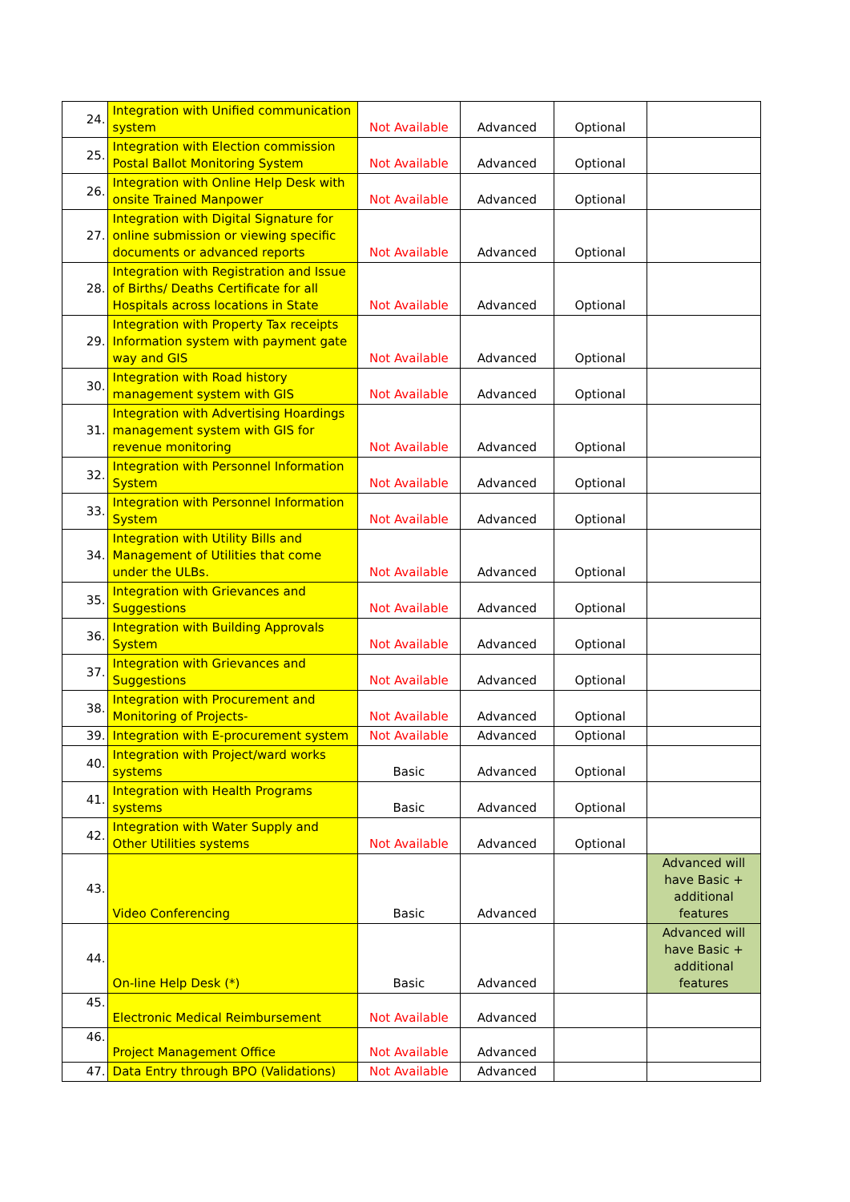| 24. | Integration with Unified communication system | Not Available | Advanced | Optional | |
| 25. | Integration with Election commission Postal Ballot Monitoring System | Not Available | Advanced | Optional | |
| 26. | Integration with Online Help Desk with onsite Trained Manpower | Not Available | Advanced | Optional | |
| 27. | Integration with Digital Signature for online submission or viewing specific documents or advanced reports | Not Available | Advanced | Optional | |
| 28. | Integration with Registration and Issue of Births/ Deaths Certificate for all Hospitals across locations in State | Not Available | Advanced | Optional | |
| 29. | Integration with Property Tax receipts Information system with payment gate way and GIS | Not Available | Advanced | Optional | |
| 30. | Integration with Road history management system with GIS | Not Available | Advanced | Optional | |
| 31. | Integration with Advertising Hoardings management system with GIS for revenue monitoring | Not Available | Advanced | Optional | |
| 32. | Integration with Personnel Information System | Not Available | Advanced | Optional | |
| 33. | Integration with Personnel Information System | Not Available | Advanced | Optional | |
| 34. | Integration with Utility Bills and Management of Utilities that come under the ULBs. | Not Available | Advanced | Optional | |
| 35. | Integration with Grievances and Suggestions | Not Available | Advanced | Optional | |
| 36. | Integration with Building Approvals System | Not Available | Advanced | Optional | |
| 37. | Integration with Grievances and Suggestions | Not Available | Advanced | Optional | |
| 38. | Integration with Procurement and Monitoring of Projects- | Not Available | Advanced | Optional | |
| 39. | Integration with E-procurement system | Not Available | Advanced | Optional | |
| 40. | Integration with Project/ward works systems | Basic | Advanced | Optional | |
| 41. | Integration with Health Programs systems | Basic | Advanced | Optional | |
| 42. | Integration with Water Supply and Other Utilities systems | Not Available | Advanced | Optional | |
| 43. | Video Conferencing | Basic | Advanced | | Advanced will have Basic + additional features |
| 44. | On-line Help Desk (*) | Basic | Advanced | | Advanced will have Basic + additional features |
| 45. | Electronic Medical Reimbursement | Not Available | Advanced | | |
| 46. | Project Management Office | Not Available | Advanced | | |
| 47. | Data Entry through BPO (Validations) | Not Available | Advanced | | |